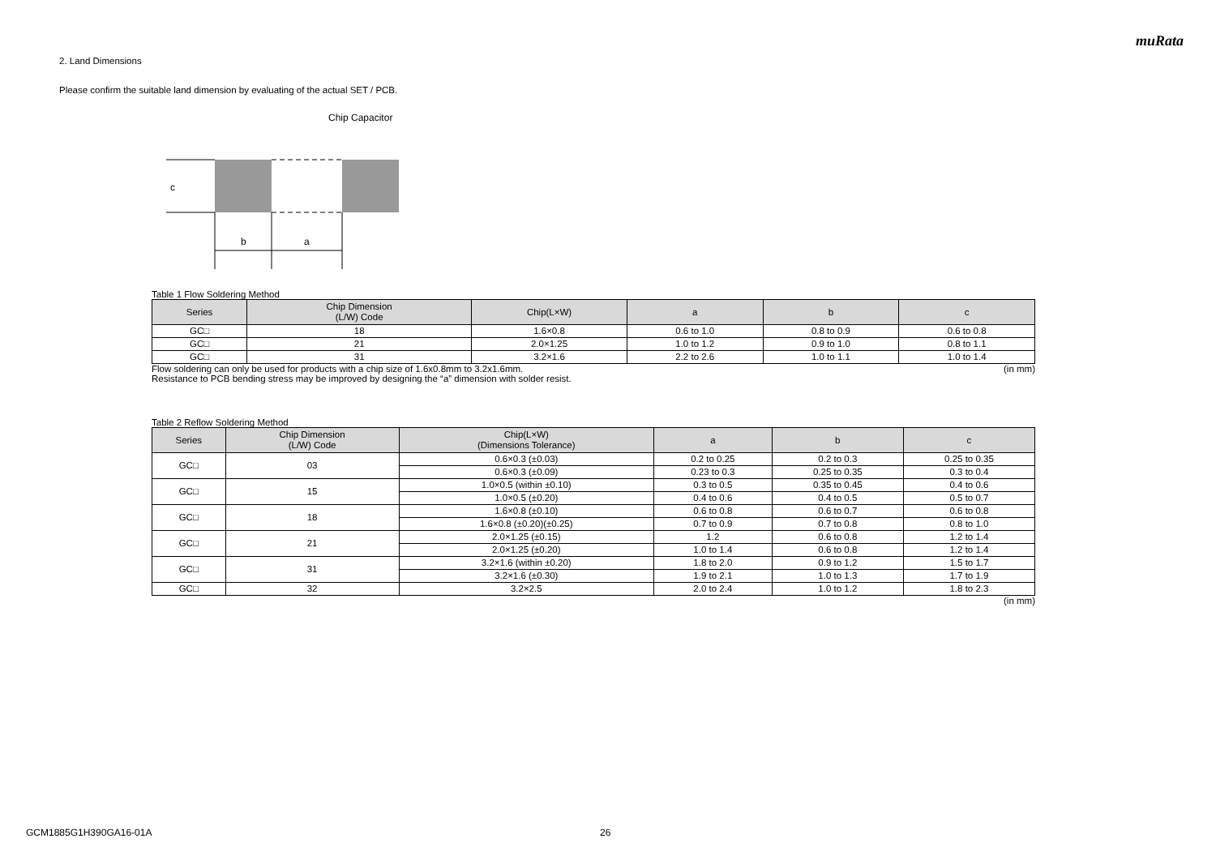muRata
2. Land Dimensions
Please confirm the suitable land dimension by evaluating of the actual SET / PCB.
c
b
a
Chip Capacitor
Land
Solder Resist
Table 1 Flow Soldering Method
| Series | Chip Dimension (L/W) Code | Chip(L×W) | a | b | c |
| --- | --- | --- | --- | --- | --- |
| GC□ | 18 | 1.6×0.8 | 0.6 to 1.0 | 0.8 to 0.9 | 0.6 to 0.8 |
| GC□ | 21 | 2.0×1.25 | 1.0 to 1.2 | 0.9 to 1.0 | 0.8 to 1.1 |
| GC□ | 31 | 3.2×1.6 | 2.2 to 2.6 | 1.0 to 1.1 | 1.0 to 1.4 |
Flow soldering can only be used for products with a chip size of 1.6x0.8mm to 3.2x1.6mm. (in mm)
Resistance to PCB bending stress may be improved by designing the “a” dimension with solder resist.
Table 2 Reflow Soldering Method
| Series | Chip Dimension (L/W) Code | Chip(L×W) (Dimensions Tolerance) | a | b | c |
| --- | --- | --- | --- | --- | --- |
| GC□ | 03 | 0.6×0.3 (±0.03) | 0.2 to 0.25 | 0.2 to 0.3 | 0.25 to 0.35 |
| | | 0.6×0.3 (±0.09) | 0.23 to 0.3 | 0.25 to 0.35 | 0.3 to 0.4 |
| GC□ | 15 | 1.0×0.5 (within ±0.10) | 0.3 to 0.5 | 0.35 to 0.45 | 0.4 to 0.6 |
| | | 1.0×0.5 (±0.20) | 0.4 to 0.6 | 0.4 to 0.5 | 0.5 to 0.7 |
| GC□ | 18 | 1.6×0.8 (±0.10) | 0.6 to 0.8 | 0.6 to 0.7 | 0.6 to 0.8 |
| | | 1.6×0.8 (±0.20)(±0.25) | 0.7 to 0.9 | 0.7 to 0.8 | 0.8 to 1.0 |
| GC□ | 21 | 2.0×1.25 (±0.15) | 1.2 | 0.6 to 0.8 | 1.2 to 1.4 |
| | | 2.0×1.25 (±0.20) | 1.0 to 1.4 | 0.6 to 0.8 | 1.2 to 1.4 |
| GC□ | 31 | 3.2×1.6 (within ±0.20) | 1.8 to 2.0 | 0.9 to 1.2 | 1.5 to 1.7 |
| | | 3.2×1.6 (±0.30) | 1.9 to 2.1 | 1.0 to 1.3 | 1.7 to 1.9 |
| GC□ | 32 | 3.2×2.5 | 2.0 to 2.4 | 1.0 to 1.2 | 1.8 to 2.3 |
(in mm)
GCM1885G1H390GA16-01A 26